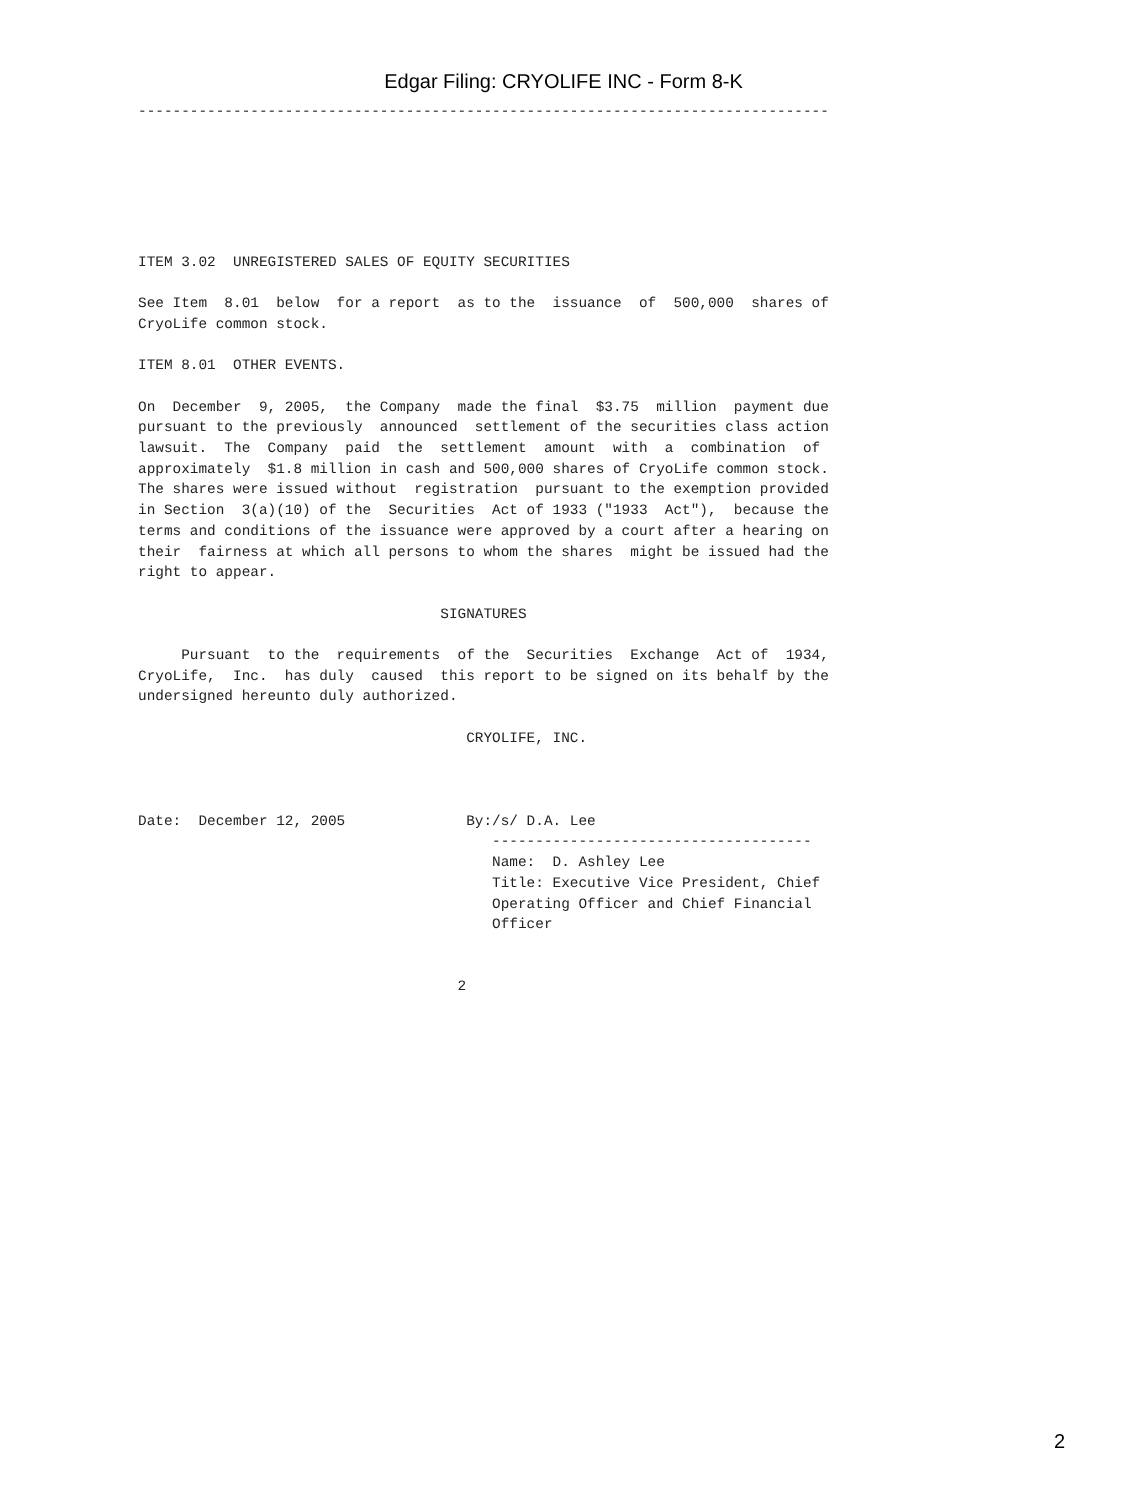Edgar Filing: CRYOLIFE INC - Form 8-K
--------------------------------------------------------------------------------
ITEM 3.02  UNREGISTERED SALES OF EQUITY SECURITIES

See Item  8.01  below  for a report  as to the  issuance  of  500,000  shares of
CryoLife common stock.

ITEM 8.01  OTHER EVENTS.

On  December  9, 2005,  the Company  made the final  $3.75  million  payment due
pursuant to the previously  announced  settlement of the securities class action
lawsuit.  The  Company  paid  the  settlement  amount  with  a  combination  of
approximately  $1.8 million in cash and 500,000 shares of CryoLife common stock.
The shares were issued without  registration  pursuant to the exemption provided
in Section  3(a)(10) of the  Securities  Act of 1933 ("1933  Act"),  because the
terms and conditions of the issuance were approved by a court after a hearing on
their  fairness at which all persons to whom the shares  might be issued had the
right to appear.

                                   SIGNATURES

     Pursuant  to the  requirements  of the  Securities  Exchange  Act of  1934,
CryoLife,  Inc.  has duly  caused  this report to be signed on its behalf by the
undersigned hereunto duly authorized.

                                      CRYOLIFE, INC.



Date:  December 12, 2005              By:/s/ D.A. Lee
                                         -------------------------------------
                                         Name:  D. Ashley Lee
                                         Title: Executive Vice President, Chief
                                         Operating Officer and Chief Financial
                                         Officer


                                     2
2